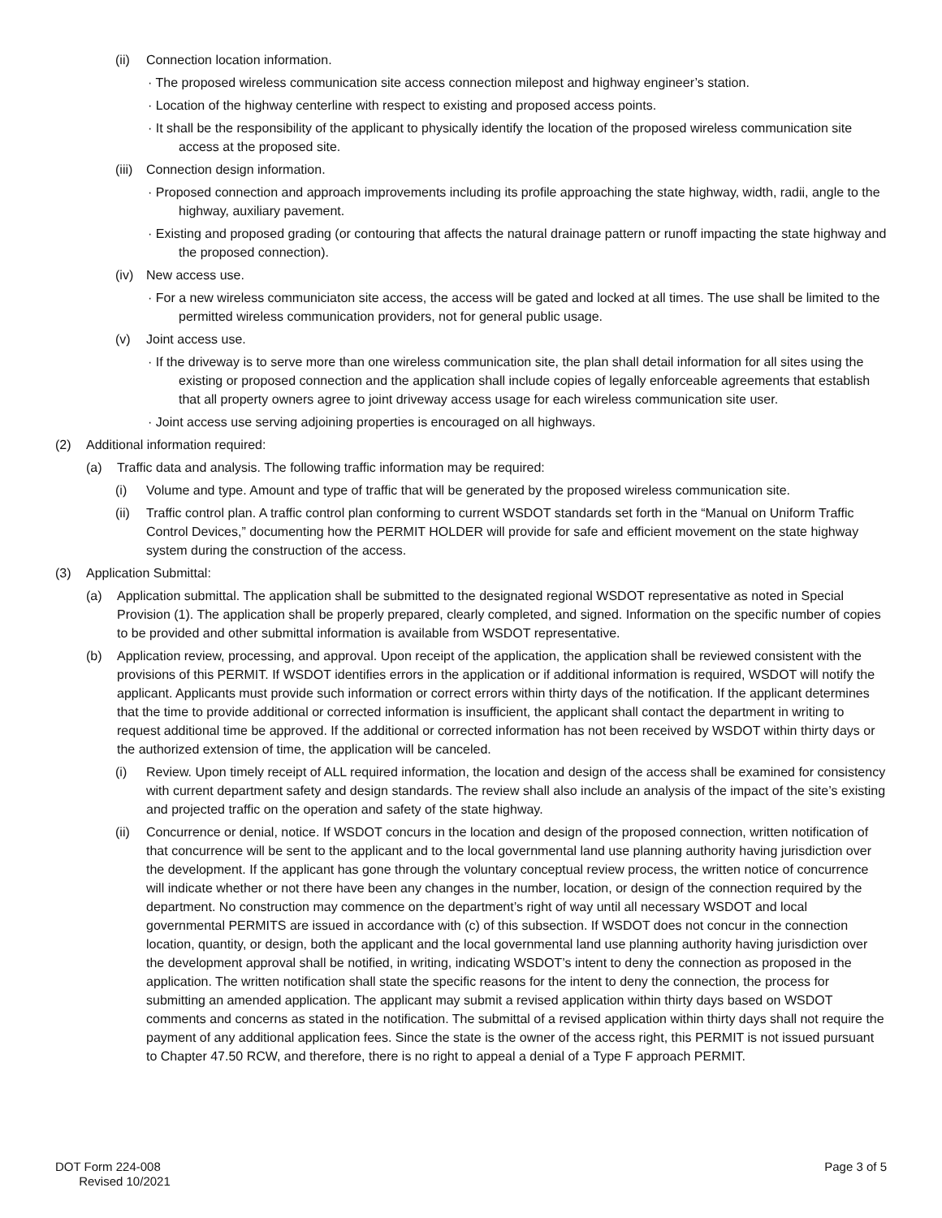(ii) Connection location information.
· The proposed wireless communication site access connection milepost and highway engineer’s station.
· Location of the highway centerline with respect to existing and proposed access points.
· It shall be the responsibility of the applicant to physically identify the location of the proposed wireless communication site access at the proposed site.
(iii) Connection design information.
· Proposed connection and approach improvements including its profile approaching the state highway, width, radii, angle to the highway, auxiliary pavement.
· Existing and proposed grading (or contouring that affects the natural drainage pattern or runoff impacting the state highway and the proposed connection).
(iv) New access use.
· For a new wireless communiciaton site access, the access will be gated and locked at all times. The use shall be limited to the permitted wireless communication providers, not for general public usage.
(v) Joint access use.
· If the driveway is to serve more than one wireless communication site, the plan shall detail information for all sites using the existing or proposed connection and the application shall include copies of legally enforceable agreements that establish that all property owners agree to joint driveway access usage for each wireless communication site user.
· Joint access use serving adjoining properties is encouraged on all highways.
(2) Additional information required:
(a) Traffic data and analysis. The following traffic information may be required:
(i) Volume and type. Amount and type of traffic that will be generated by the proposed wireless communication site.
(ii) Traffic control plan. A traffic control plan conforming to current WSDOT standards set forth in the “Manual on Uniform Traffic Control Devices,” documenting how the PERMIT HOLDER will provide for safe and efficient movement on the state highway system during the construction of the access.
(3) Application Submittal:
(a) Application submittal. The application shall be submitted to the designated regional WSDOT representative as noted in Special Provision (1). The application shall be properly prepared, clearly completed, and signed. Information on the specific number of copies to be provided and other submittal information is available from WSDOT representative.
(b) Application review, processing, and approval. Upon receipt of the application, the application shall be reviewed consistent with the provisions of this PERMIT. If WSDOT identifies errors in the application or if additional information is required, WSDOT will notify the applicant. Applicants must provide such information or correct errors within thirty days of the notification. If the applicant determines that the time to provide additional or corrected information is insufficient, the applicant shall contact the department in writing to request additional time be approved. If the additional or corrected information has not been received by WSDOT within thirty days or the authorized extension of time, the application will be canceled.
(i) Review. Upon timely receipt of ALL required information, the location and design of the access shall be examined for consistency with current department safety and design standards. The review shall also include an analysis of the impact of the site’s existing and projected traffic on the operation and safety of the state highway.
(ii) Concurrence or denial, notice. If WSDOT concurs in the location and design of the proposed connection, written notification of that concurrence will be sent to the applicant and to the local governmental land use planning authority having jurisdiction over the development. If the applicant has gone through the voluntary conceptual review process, the written notice of concurrence will indicate whether or not there have been any changes in the number, location, or design of the connection required by the department. No construction may commence on the department’s right of way until all necessary WSDOT and local governmental PERMITS are issued in accordance with (c) of this subsection. If WSDOT does not concur in the connection location, quantity, or design, both the applicant and the local governmental land use planning authority having jurisdiction over the development approval shall be notified, in writing, indicating WSDOT’s intent to deny the connection as proposed in the application. The written notification shall state the specific reasons for the intent to deny the connection, the process for submitting an amended application. The applicant may submit a revised application within thirty days based on WSDOT comments and concerns as stated in the notification. The submittal of a revised application within thirty days shall not require the payment of any additional application fees. Since the state is the owner of the access right, this PERMIT is not issued pursuant to Chapter 47.50 RCW, and therefore, there is no right to appeal a denial of a Type F approach PERMIT.
DOT Form 224-008
Revised 10/2021
Page 3 of 5